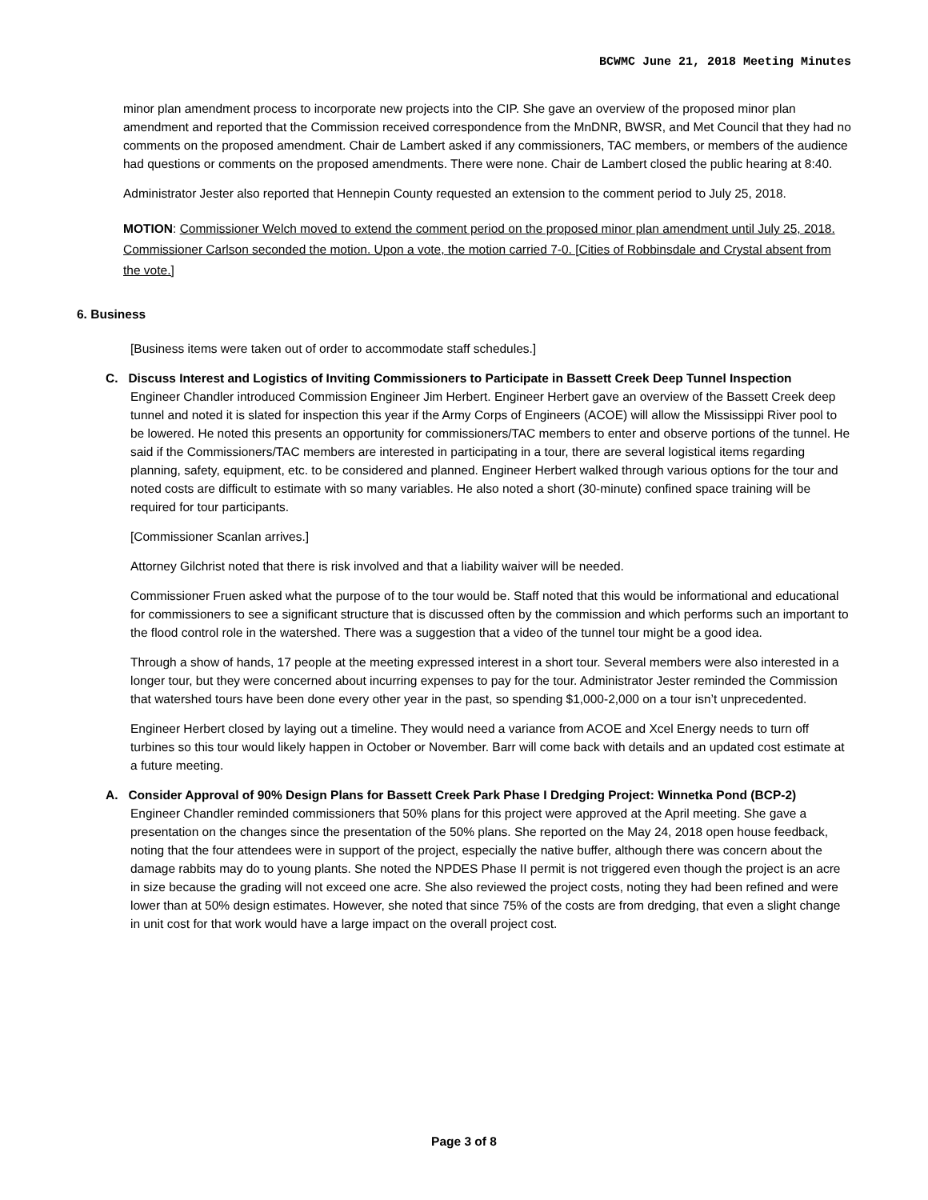BCWMC June 21, 2018 Meeting Minutes
minor plan amendment process to incorporate new projects into the CIP. She gave an overview of the proposed minor plan amendment and reported that the Commission received correspondence from the MnDNR, BWSR, and Met Council that they had no comments on the proposed amendment. Chair de Lambert asked if any commissioners, TAC members, or members of the audience had questions or comments on the proposed amendments. There were none. Chair de Lambert closed the public hearing at 8:40.
Administrator Jester also reported that Hennepin County requested an extension to the comment period to July 25, 2018.
MOTION: Commissioner Welch moved to extend the comment period on the proposed minor plan amendment until July 25, 2018. Commissioner Carlson seconded the motion. Upon a vote, the motion carried 7-0. [Cities of Robbinsdale and Crystal absent from the vote.]
6. Business
[Business items were taken out of order to accommodate staff schedules.]
C. Discuss Interest and Logistics of Inviting Commissioners to Participate in Bassett Creek Deep Tunnel Inspection
Engineer Chandler introduced Commission Engineer Jim Herbert. Engineer Herbert gave an overview of the Bassett Creek deep tunnel and noted it is slated for inspection this year if the Army Corps of Engineers (ACOE) will allow the Mississippi River pool to be lowered. He noted this presents an opportunity for commissioners/TAC members to enter and observe portions of the tunnel. He said if the Commissioners/TAC members are interested in participating in a tour, there are several logistical items regarding planning, safety, equipment, etc. to be considered and planned. Engineer Herbert walked through various options for the tour and noted costs are difficult to estimate with so many variables. He also noted a short (30-minute) confined space training will be required for tour participants.
[Commissioner Scanlan arrives.]
Attorney Gilchrist noted that there is risk involved and that a liability waiver will be needed.
Commissioner Fruen asked what the purpose of to the tour would be. Staff noted that this would be informational and educational for commissioners to see a significant structure that is discussed often by the commission and which performs such an important to the flood control role in the watershed. There was a suggestion that a video of the tunnel tour might be a good idea.
Through a show of hands, 17 people at the meeting expressed interest in a short tour. Several members were also interested in a longer tour, but they were concerned about incurring expenses to pay for the tour. Administrator Jester reminded the Commission that watershed tours have been done every other year in the past, so spending $1,000-2,000 on a tour isn’t unprecedented.
Engineer Herbert closed by laying out a timeline. They would need a variance from ACOE and Xcel Energy needs to turn off turbines so this tour would likely happen in October or November. Barr will come back with details and an updated cost estimate at a future meeting.
A. Consider Approval of 90% Design Plans for Bassett Creek Park Phase I Dredging Project: Winnetka Pond (BCP-2)
Engineer Chandler reminded commissioners that 50% plans for this project were approved at the April meeting. She gave a presentation on the changes since the presentation of the 50% plans. She reported on the May 24, 2018 open house feedback, noting that the four attendees were in support of the project, especially the native buffer, although there was concern about the damage rabbits may do to young plants. She noted the NPDES Phase II permit is not triggered even though the project is an acre in size because the grading will not exceed one acre. She also reviewed the project costs, noting they had been refined and were lower than at 50% design estimates. However, she noted that since 75% of the costs are from dredging, that even a slight change in unit cost for that work would have a large impact on the overall project cost.
Page 3 of 8